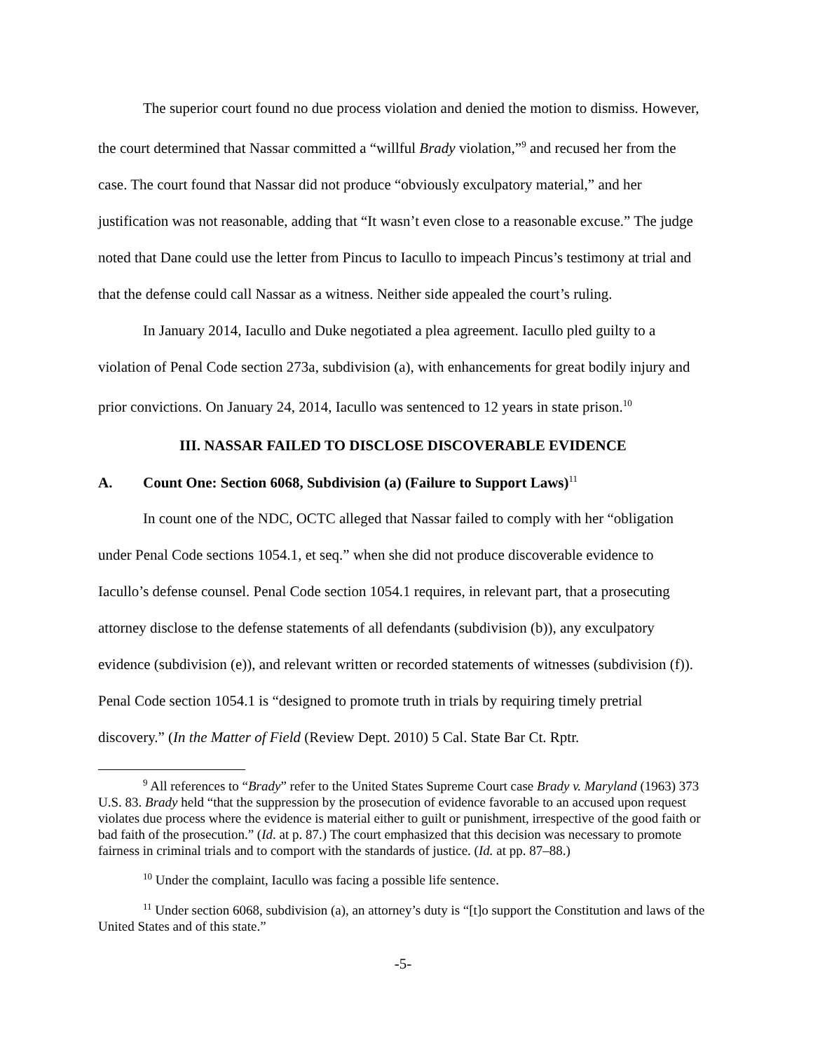The superior court found no due process violation and denied the motion to dismiss. However, the court determined that Nassar committed a “willful Brady violation,”<sup>9</sup> and recused her from the case. The court found that Nassar did not produce “obviously exculpatory material,” and her justification was not reasonable, adding that “It wasn’t even close to a reasonable excuse.” The judge noted that Dane could use the letter from Pincus to Iacullo to impeach Pincus’s testimony at trial and that the defense could call Nassar as a witness. Neither side appealed the court’s ruling.
In January 2014, Iacullo and Duke negotiated a plea agreement. Iacullo pled guilty to a violation of Penal Code section 273a, subdivision (a), with enhancements for great bodily injury and prior convictions. On January 24, 2014, Iacullo was sentenced to 12 years in state prison.<sup>10</sup>
III. NASSAR FAILED TO DISCLOSE DISCOVERABLE EVIDENCE
A. Count One: Section 6068, Subdivision (a) (Failure to Support Laws)<sup>11</sup>
In count one of the NDC, OCTC alleged that Nassar failed to comply with her “obligation under Penal Code sections 1054.1, et seq.” when she did not produce discoverable evidence to Iacullo’s defense counsel. Penal Code section 1054.1 requires, in relevant part, that a prosecuting attorney disclose to the defense statements of all defendants (subdivision (b)), any exculpatory evidence (subdivision (e)), and relevant written or recorded statements of witnesses (subdivision (f)). Penal Code section 1054.1 is “designed to promote truth in trials by requiring timely pretrial discovery.” (In the Matter of Field (Review Dept. 2010) 5 Cal. State Bar Ct. Rptr.
<sup>9</sup> All references to “Brady” refer to the United States Supreme Court case Brady v. Maryland (1963) 373 U.S. 83. Brady held “that the suppression by the prosecution of evidence favorable to an accused upon request violates due process where the evidence is material either to guilt or punishment, irrespective of the good faith or bad faith of the prosecution.” (Id. at p. 87.) The court emphasized that this decision was necessary to promote fairness in criminal trials and to comport with the standards of justice. (Id. at pp. 87–88.)
<sup>10</sup> Under the complaint, Iacullo was facing a possible life sentence.
<sup>11</sup> Under section 6068, subdivision (a), an attorney’s duty is “[t]o support the Constitution and laws of the United States and of this state.”
-5-